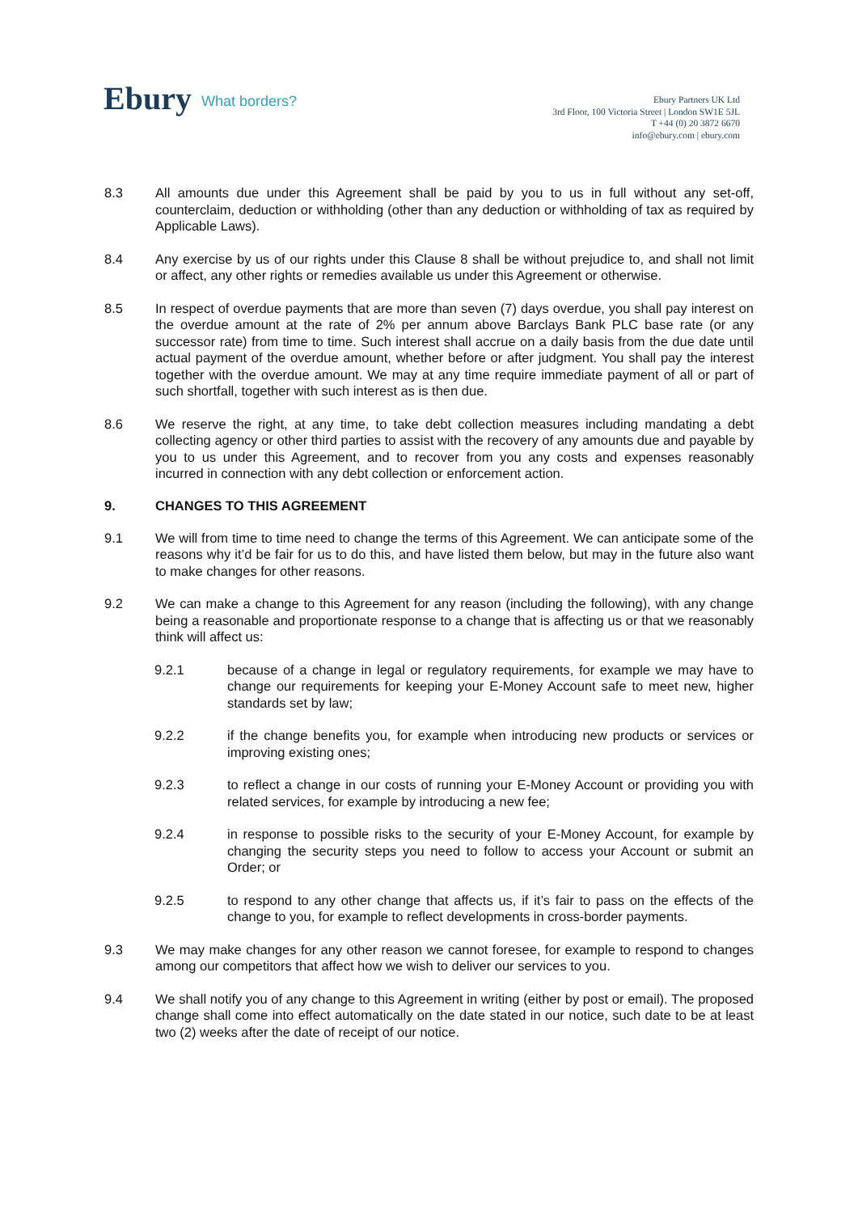Ebury What borders?
Ebury Partners UK Ltd
3rd Floor, 100 Victoria Street | London SW1E 5JL
T +44 (0) 20 3872 6670
info@ebury.com | ebury.com
8.3 All amounts due under this Agreement shall be paid by you to us in full without any set-off, counterclaim, deduction or withholding (other than any deduction or withholding of tax as required by Applicable Laws).
8.4 Any exercise by us of our rights under this Clause 8 shall be without prejudice to, and shall not limit or affect, any other rights or remedies available us under this Agreement or otherwise.
8.5 In respect of overdue payments that are more than seven (7) days overdue, you shall pay interest on the overdue amount at the rate of 2% per annum above Barclays Bank PLC base rate (or any successor rate) from time to time. Such interest shall accrue on a daily basis from the due date until actual payment of the overdue amount, whether before or after judgment. You shall pay the interest together with the overdue amount. We may at any time require immediate payment of all or part of such shortfall, together with such interest as is then due.
8.6 We reserve the right, at any time, to take debt collection measures including mandating a debt collecting agency or other third parties to assist with the recovery of any amounts due and payable by you to us under this Agreement, and to recover from you any costs and expenses reasonably incurred in connection with any debt collection or enforcement action.
9. CHANGES TO THIS AGREEMENT
9.1 We will from time to time need to change the terms of this Agreement. We can anticipate some of the reasons why it’d be fair for us to do this, and have listed them below, but may in the future also want to make changes for other reasons.
9.2 We can make a change to this Agreement for any reason (including the following), with any change being a reasonable and proportionate response to a change that is affecting us or that we reasonably think will affect us:
9.2.1 because of a change in legal or regulatory requirements, for example we may have to change our requirements for keeping your E-Money Account safe to meet new, higher standards set by law;
9.2.2 if the change benefits you, for example when introducing new products or services or improving existing ones;
9.2.3 to reflect a change in our costs of running your E-Money Account or providing you with related services, for example by introducing a new fee;
9.2.4 in response to possible risks to the security of your E-Money Account, for example by changing the security steps you need to follow to access your Account or submit an Order; or
9.2.5 to respond to any other change that affects us, if it’s fair to pass on the effects of the change to you, for example to reflect developments in cross-border payments.
9.3 We may make changes for any other reason we cannot foresee, for example to respond to changes among our competitors that affect how we wish to deliver our services to you.
9.4 We shall notify you of any change to this Agreement in writing (either by post or email). The proposed change shall come into effect automatically on the date stated in our notice, such date to be at least two (2) weeks after the date of receipt of our notice.